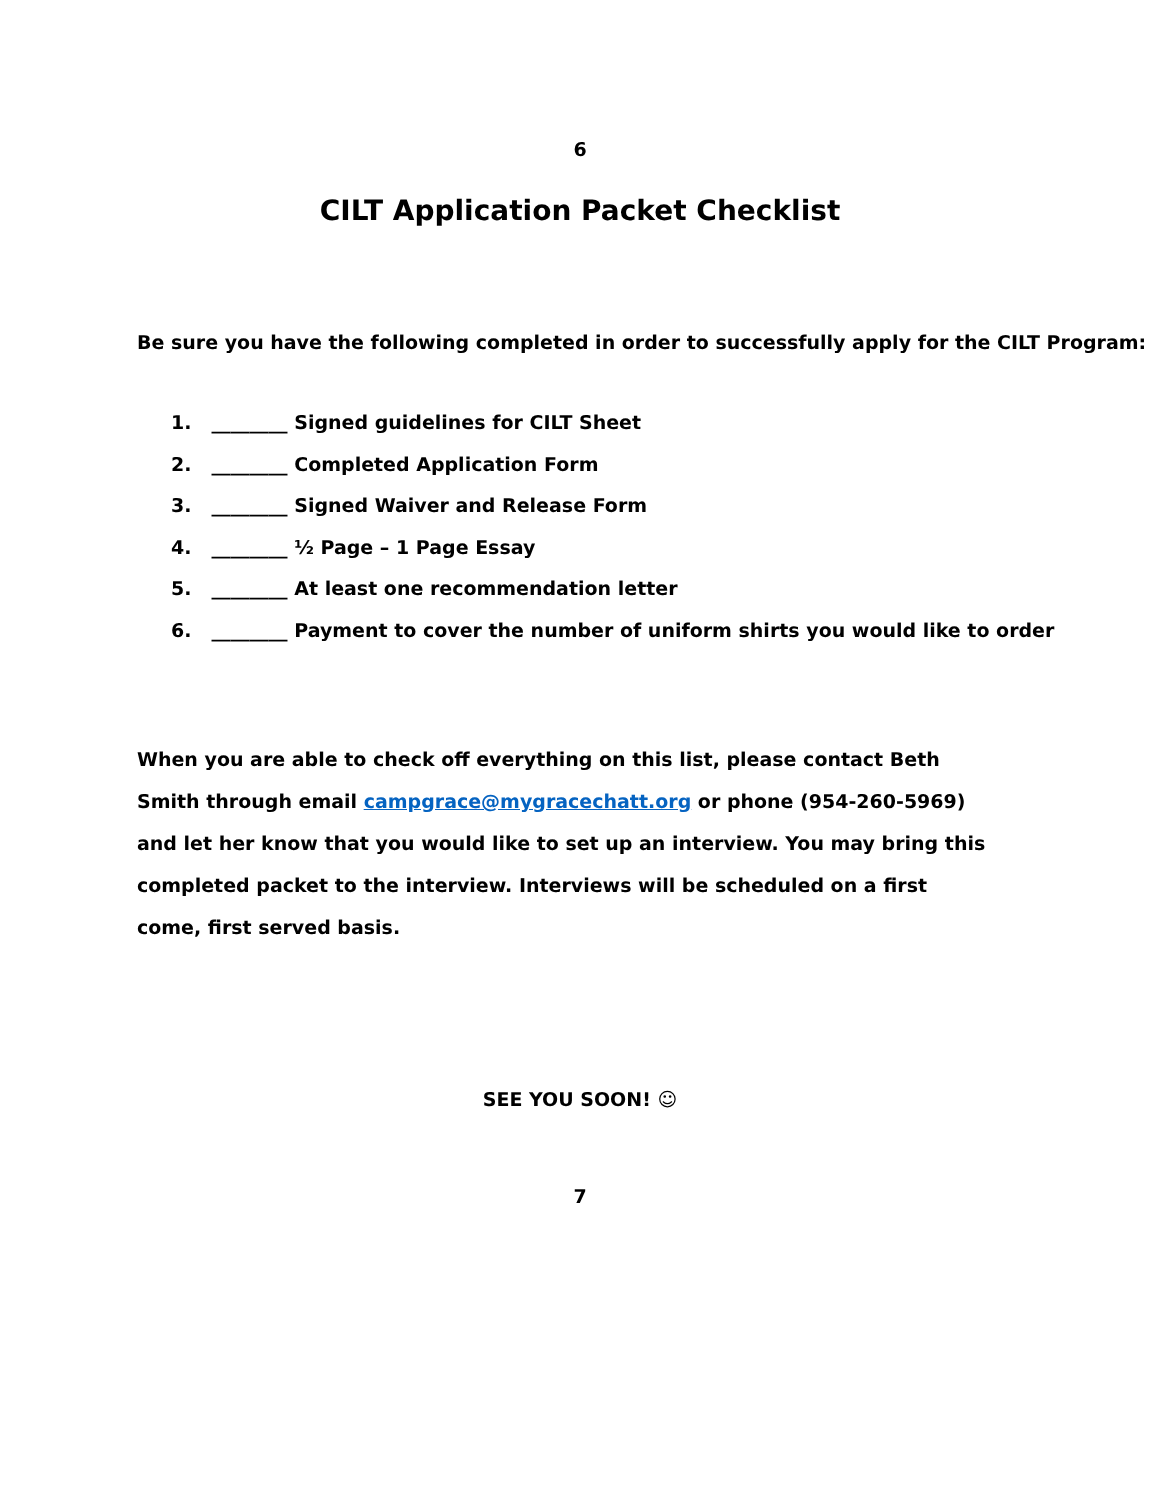6
CILT Application Packet Checklist
Be sure you have the following completed in order to successfully apply for the CILT Program:
1. ________ Signed guidelines for CILT Sheet
2. ________ Completed Application Form
3. ________ Signed Waiver and Release Form
4. ________ ½ Page – 1 Page Essay
5. ________ At least one recommendation letter
6. ________ Payment to cover the number of uniform shirts you would like to order
When you are able to check off everything on this list, please contact Beth Smith through email campgrace@mygracechatt.org or phone (954-260-5969) and let her know that you would like to set up an interview. You may bring this completed packet to the interview. Interviews will be scheduled on a first come, first served basis.
SEE YOU SOON! ☺
7